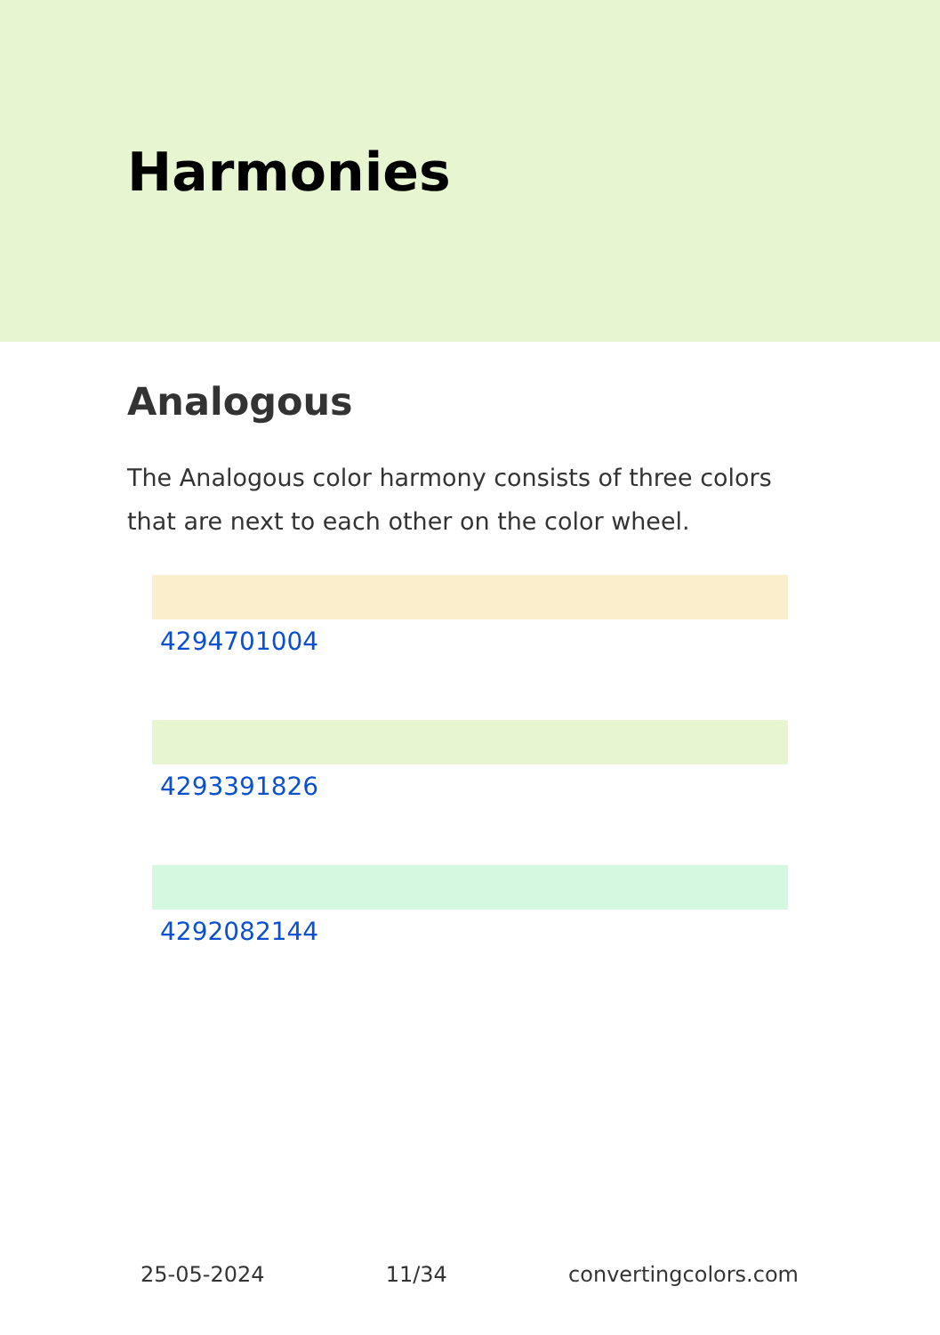Harmonies
Analogous
The Analogous color harmony consists of three colors that are next to each other on the color wheel.
4294701004
4293391826
4292082144
25-05-2024 11/34 convertingcolors.com